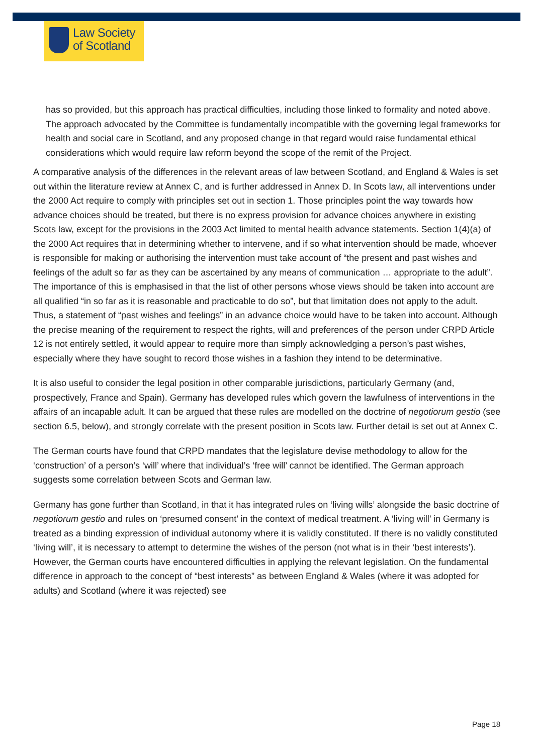Law Society
of Scotland
has so provided, but this approach has practical difficulties, including those linked to formality and noted above. The approach advocated by the Committee is fundamentally incompatible with the governing legal frameworks for health and social care in Scotland, and any proposed change in that regard would raise fundamental ethical considerations which would require law reform beyond the scope of the remit of the Project.
A comparative analysis of the differences in the relevant areas of law between Scotland, and England & Wales is set out within the literature review at Annex C, and is further addressed in Annex D. In Scots law, all interventions under the 2000 Act require to comply with principles set out in section 1. Those principles point the way towards how advance choices should be treated, but there is no express provision for advance choices anywhere in existing Scots law, except for the provisions in the 2003 Act limited to mental health advance statements. Section 1(4)(a) of the 2000 Act requires that in determining whether to intervene, and if so what intervention should be made, whoever is responsible for making or authorising the intervention must take account of “the present and past wishes and feelings of the adult so far as they can be ascertained by any means of communication … appropriate to the adult”. The importance of this is emphasised in that the list of other persons whose views should be taken into account are all qualified “in so far as it is reasonable and practicable to do so”, but that limitation does not apply to the adult. Thus, a statement of “past wishes and feelings” in an advance choice would have to be taken into account. Although the precise meaning of the requirement to respect the rights, will and preferences of the person under CRPD Article 12 is not entirely settled, it would appear to require more than simply acknowledging a person’s past wishes, especially where they have sought to record those wishes in a fashion they intend to be determinative.
It is also useful to consider the legal position in other comparable jurisdictions, particularly Germany (and, prospectively, France and Spain). Germany has developed rules which govern the lawfulness of interventions in the affairs of an incapable adult. It can be argued that these rules are modelled on the doctrine of negotiorum gestio (see section 6.5, below), and strongly correlate with the present position in Scots law. Further detail is set out at Annex C.
The German courts have found that CRPD mandates that the legislature devise methodology to allow for the ‘construction’ of a person’s ‘will’ where that individual’s ‘free will’ cannot be identified. The German approach suggests some correlation between Scots and German law.
Germany has gone further than Scotland, in that it has integrated rules on ‘living wills’ alongside the basic doctrine of negotiorum gestio and rules on ‘presumed consent’ in the context of medical treatment. A ‘living will’ in Germany is treated as a binding expression of individual autonomy where it is validly constituted. If there is no validly constituted ‘living will’, it is necessary to attempt to determine the wishes of the person (not what is in their ‘best interests’). However, the German courts have encountered difficulties in applying the relevant legislation. On the fundamental difference in approach to the concept of “best interests” as between England & Wales (where it was adopted for adults) and Scotland (where it was rejected) see
Page 18